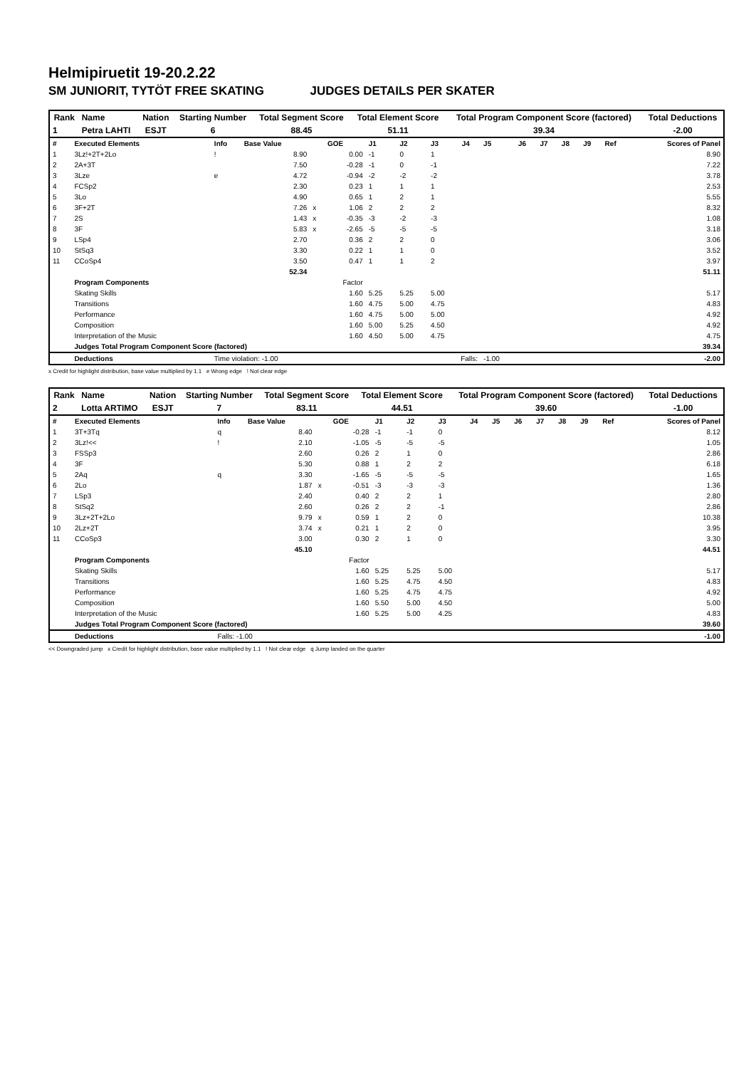Helmipiruetit 19-20.2.22
SM JUNIORIT, TYTÖT FREE SKATING JUDGES DETAILS PER SKATER
| Rank | Name | Nation | Starting Number | Total Segment Score | Total Element Score | Total Program Component Score (factored) | Total Deductions |
| --- | --- | --- | --- | --- | --- | --- | --- |
| 1 | Petra LAHTI | ESJT | 6 | 88.45 | 51.11 | 39.34 | -2.00 |
| # | Executed Elements | Info | Base Value | | GOE | J1 | J2 | J3 | J4 | J5 | J6 | J7 | J8 | J9 | Ref | Scores of Panel |
| 1 | 3Lz!+2T+2Lo | ! | 8.90 | | 0.00 | -1 | 0 | 1 | | | | | | | | 8.90 |
| 2 | 2A+3T | | 7.50 | | -0.28 | -1 | 0 | -1 | | | | | | | | 7.22 |
| 3 | 3Lze | e | 4.72 | | -0.94 | -2 | -2 | -2 | | | | | | | | 3.78 |
| 4 | FCSp2 | | 2.30 | | 0.23 | 1 | 1 | 1 | | | | | | | | 2.53 |
| 5 | 3Lo | | 4.90 | | 0.65 | 1 | 2 | 1 | | | | | | | | 5.55 |
| 6 | 3F+2T | | 7.26 | x | 1.06 | 2 | 2 | 2 | | | | | | | | 8.32 |
| 7 | 2S | | 1.43 | x | -0.35 | -3 | -2 | -3 | | | | | | | | 1.08 |
| 8 | 3F | | 5.83 | x | -2.65 | -5 | -5 | -5 | | | | | | | | 3.18 |
| 9 | LSp4 | | 2.70 | | 0.36 | 2 | 2 | 0 | | | | | | | | 3.06 |
| 10 | StSq3 | | 3.30 | | 0.22 | 1 | 1 | 0 | | | | | | | | 3.52 |
| 11 | CCoSp4 | | 3.50 | | 0.47 | 1 | 1 | 2 | | | | | | | | 3.97 |
| | | | 52.34 | | | | | | | | | | | | | 51.11 |
| | Program Components | | | | Factor | | | | | | | | | | | |
| | Skating Skills | | | | 1.60 | 5.25 | 5.25 | 5.00 | | | | | | | | 5.17 |
| | Transitions | | | | 1.60 | 4.75 | 5.00 | 4.75 | | | | | | | | 4.83 |
| | Performance | | | | 1.60 | 4.75 | 5.00 | 5.00 | | | | | | | | 4.92 |
| | Composition | | | | 1.60 | 5.00 | 5.25 | 4.50 | | | | | | | | 4.92 |
| | Interpretation of the Music | | | | 1.60 | 4.50 | 5.00 | 4.75 | | | | | | | | 4.75 |
| | Judges Total Program Component Score (factored) | | | | | | | | | | | | | | | 39.34 |
| | Deductions | Time violation: -1.00 | | | | Falls: | | | | -1.00 | | | | | | -2.00 |
x Credit for highlight distribution, base value multiplied by 1.1 e Wrong edge ! Not clear edge
| Rank | Name | Nation | Starting Number | Total Segment Score | Total Element Score | Total Program Component Score (factored) | Total Deductions |
| --- | --- | --- | --- | --- | --- | --- | --- |
| 2 | Lotta ARTIMO | ESJT | 7 | 83.11 | 44.51 | 39.60 | -1.00 |
| # | Executed Elements | Info | Base Value | | GOE | J1 | J2 | J3 | J4 | J5 | J6 | J7 | J8 | J9 | Ref | Scores of Panel |
| 1 | 3T+3Tq | q | 8.40 | | -0.28 | -1 | -1 | 0 | | | | | | | | 8.12 |
| 2 | 3Lz!<< | ! | 2.10 | | -1.05 | -5 | -5 | -5 | | | | | | | | 1.05 |
| 3 | FSSp3 | | 2.60 | | 0.26 | 2 | 1 | 0 | | | | | | | | 2.86 |
| 4 | 3F | | 5.30 | | 0.88 | 1 | 2 | 2 | | | | | | | | 6.18 |
| 5 | 2Aq | q | 3.30 | | -1.65 | -5 | -5 | -5 | | | | | | | | 1.65 |
| 6 | 2Lo | | 1.87 | x | -0.51 | -3 | -3 | -3 | | | | | | | | 1.36 |
| 7 | LSp3 | | 2.40 | | 0.40 | 2 | 2 | 1 | | | | | | | | 2.80 |
| 8 | StSq2 | | 2.60 | | 0.26 | 2 | 2 | -1 | | | | | | | | 2.86 |
| 9 | 3Lz+2T+2Lo | | 9.79 | x | 0.59 | 1 | 2 | 0 | | | | | | | | 10.38 |
| 10 | 2Lz+2T | | 3.74 | x | 0.21 | 1 | 2 | 0 | | | | | | | | 3.95 |
| 11 | CCoSp3 | | 3.00 | | 0.30 | 2 | 1 | 0 | | | | | | | | 3.30 |
| | | | 45.10 | | | | | | | | | | | | | 44.51 |
| | Program Components | | | | Factor | | | | | | | | | | | |
| | Skating Skills | | | | 1.60 | 5.25 | 5.25 | 5.00 | | | | | | | | 5.17 |
| | Transitions | | | | 1.60 | 5.25 | 4.75 | 4.50 | | | | | | | | 4.83 |
| | Performance | | | | 1.60 | 5.25 | 4.75 | 4.75 | | | | | | | | 4.92 |
| | Composition | | | | 1.60 | 5.50 | 5.00 | 4.50 | | | | | | | | 5.00 |
| | Interpretation of the Music | | | | 1.60 | 5.25 | 5.00 | 4.25 | | | | | | | | 4.83 |
| | Judges Total Program Component Score (factored) | | | | | | | | | | | | | | | 39.60 |
| | Deductions | Falls: -1.00 | | | | | | | | | | | | | | -1.00 |
<< Downgraded jump x Credit for highlight distribution, base value multiplied by 1.1 ! Not clear edge q Jump landed on the quarter